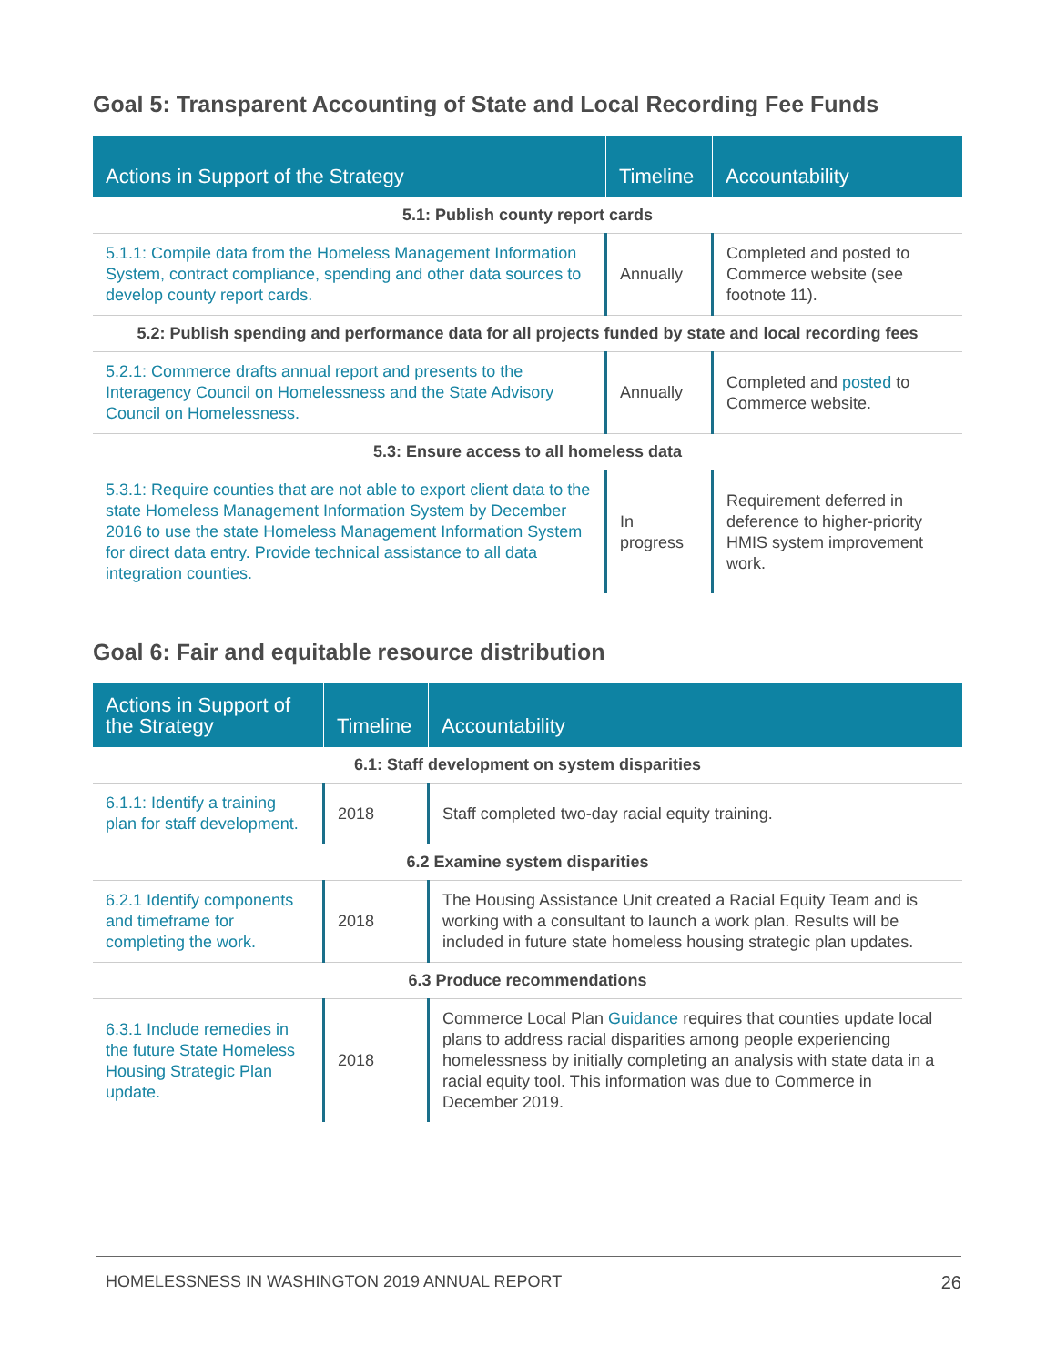Goal 5: Transparent Accounting of State and Local Recording Fee Funds
| Actions in Support of the Strategy | Timeline | Accountability |
| --- | --- | --- |
| 5.1: Publish county report cards | | |
| 5.1.1: Compile data from the Homeless Management Information System, contract compliance, spending and other data sources to develop county report cards. | Annually | Completed and posted to Commerce website (see footnote 11). |
| 5.2: Publish spending and performance data for all projects funded by state and local recording fees | | |
| 5.2.1: Commerce drafts annual report and presents to the Interagency Council on Homelessness and the State Advisory Council on Homelessness. | Annually | Completed and posted to Commerce website. |
| 5.3: Ensure access to all homeless data | | |
| 5.3.1: Require counties that are not able to export client data to the state Homeless Management Information System by December 2016 to use the state Homeless Management Information System for direct data entry. Provide technical assistance to all data integration counties. | In progress | Requirement deferred in deference to higher-priority HMIS system improvement work. |
Goal 6: Fair and equitable resource distribution
| Actions in Support of the Strategy | Timeline | Accountability |
| --- | --- | --- |
| 6.1: Staff development on system disparities | | |
| 6.1.1: Identify a training plan for staff development. | 2018 | Staff completed two-day racial equity training. |
| 6.2 Examine system disparities | | |
| 6.2.1 Identify components and timeframe for completing the work. | 2018 | The Housing Assistance Unit created a Racial Equity Team and is working with a consultant to launch a work plan. Results will be included in future state homeless housing strategic plan updates. |
| 6.3 Produce recommendations | | |
| 6.3.1 Include remedies in the future State Homeless Housing Strategic Plan update. | 2018 | Commerce Local Plan Guidance requires that counties update local plans to address racial disparities among people experiencing homelessness by initially completing an analysis with state data in a racial equity tool. This information was due to Commerce in December 2019. |
HOMELESSNESS IN WASHINGTON 2019 ANNUAL REPORT 26